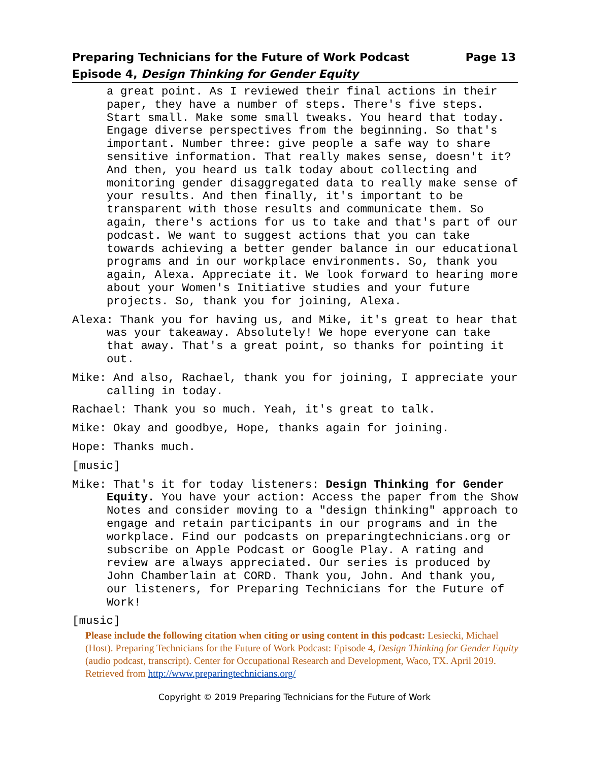Page 13 Preparing Technicians for the Future of Work Podcast
Episode 4, Design Thinking for Gender Equity
a great point. As I reviewed their final actions in their paper, they have a number of steps. There's five steps. Start small. Make some small tweaks. You heard that today. Engage diverse perspectives from the beginning. So that's important. Number three: give people a safe way to share sensitive information. That really makes sense, doesn't it? And then, you heard us talk today about collecting and monitoring gender disaggregated data to really make sense of your results. And then finally, it's important to be transparent with those results and communicate them. So again, there's actions for us to take and that's part of our podcast. We want to suggest actions that you can take towards achieving a better gender balance in our educational programs and in our workplace environments. So, thank you again, Alexa. Appreciate it. We look forward to hearing more about your Women's Initiative studies and your future projects. So, thank you for joining, Alexa.
Alexa: Thank you for having us, and Mike, it's great to hear that was your takeaway. Absolutely! We hope everyone can take that away. That's a great point, so thanks for pointing it out.
Mike: And also, Rachael, thank you for joining, I appreciate your calling in today.
Rachael: Thank you so much. Yeah, it's great to talk.
Mike: Okay and goodbye, Hope, thanks again for joining.
Hope: Thanks much.
[music]
Mike: That's it for today listeners: Design Thinking for Gender Equity. You have your action: Access the paper from the Show Notes and consider moving to a "design thinking" approach to engage and retain participants in our programs and in the workplace. Find our podcasts on preparingtechnicians.org or subscribe on Apple Podcast or Google Play. A rating and review are always appreciated. Our series is produced by John Chamberlain at CORD. Thank you, John. And thank you, our listeners, for Preparing Technicians for the Future of Work!
[music]
Please include the following citation when citing or using content in this podcast: Lesiecki, Michael (Host). Preparing Technicians for the Future of Work Podcast: Episode 4, Design Thinking for Gender Equity (audio podcast, transcript). Center for Occupational Research and Development, Waco, TX. April 2019. Retrieved from http://www.preparingtechnicians.org/
Copyright © 2019 Preparing Technicians for the Future of Work